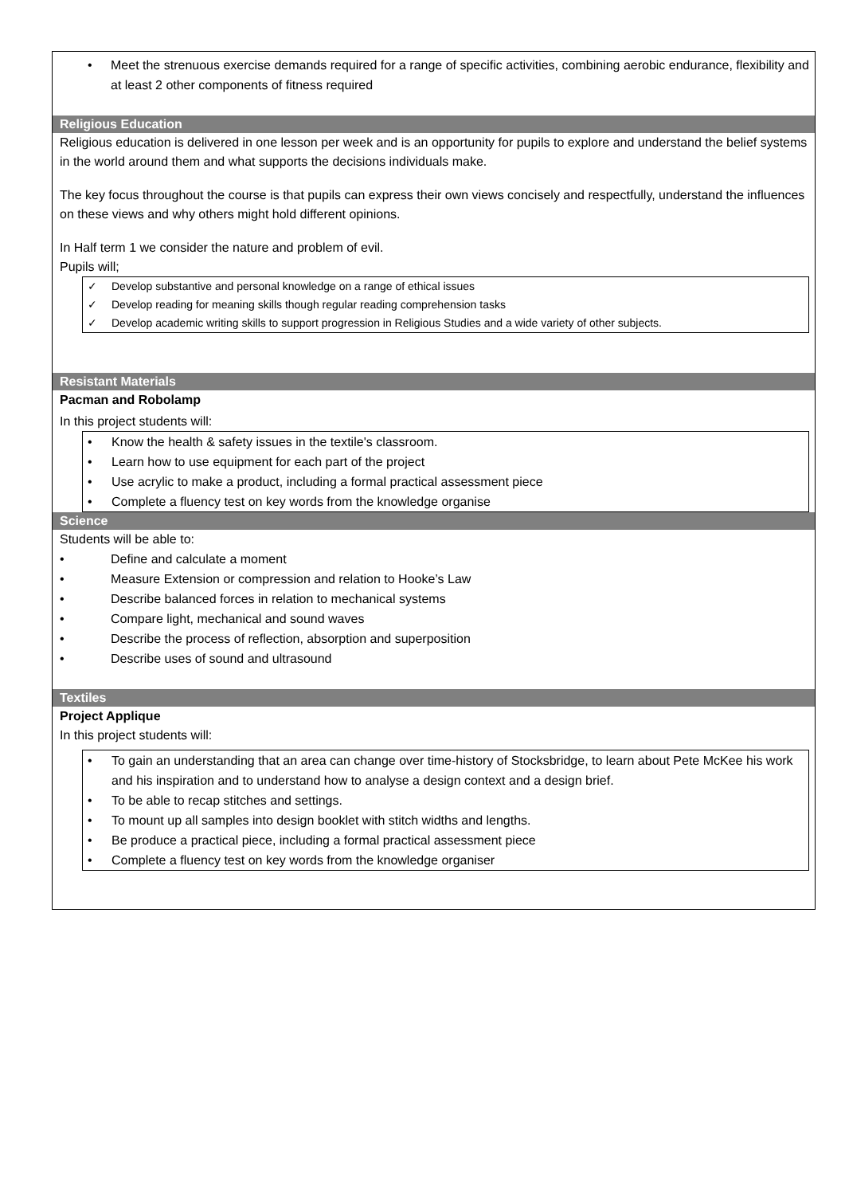• Meet the strenuous exercise demands required for a range of specific activities, combining aerobic endurance, flexibility and at least 2 other components of fitness required
Religious Education
Religious education is delivered in one lesson per week and is an opportunity for pupils to explore and understand the belief systems in the world around them and what supports the decisions individuals make.
The key focus throughout the course is that pupils can express their own views concisely and respectfully, understand the influences on these views and why others might hold different opinions.
In Half term 1 we consider the nature and problem of evil.
Pupils will;
✓ Develop substantive and personal knowledge on a range of ethical issues
✓ Develop reading for meaning skills though regular reading comprehension tasks
✓ Develop academic writing skills to support progression in Religious Studies and a wide variety of other subjects.
Resistant Materials
Pacman and Robolamp
In this project students will:
• Know the health & safety issues in the textile's classroom.
• Learn how to use equipment for each part of the project
• Use acrylic to make a product, including a formal practical assessment piece
• Complete a fluency test on key words from the knowledge organise
Science
Students will be able to:
• Define and calculate a moment
• Measure Extension or compression and relation to Hooke’s Law
• Describe balanced forces in relation to mechanical systems
• Compare light, mechanical and sound waves
• Describe the process of reflection, absorption and superposition
• Describe uses of sound and ultrasound
Textiles
Project Applique
In this project students will:
• To gain an understanding that an area can change over time-history of Stocksbridge, to learn about Pete McKee his work and his inspiration and to understand how to analyse a design context and a design brief.
• To be able to recap stitches and settings.
• To mount up all samples into design booklet with stitch widths and lengths.
• Be produce a practical piece, including a formal practical assessment piece
• Complete a fluency test on key words from the knowledge organiser